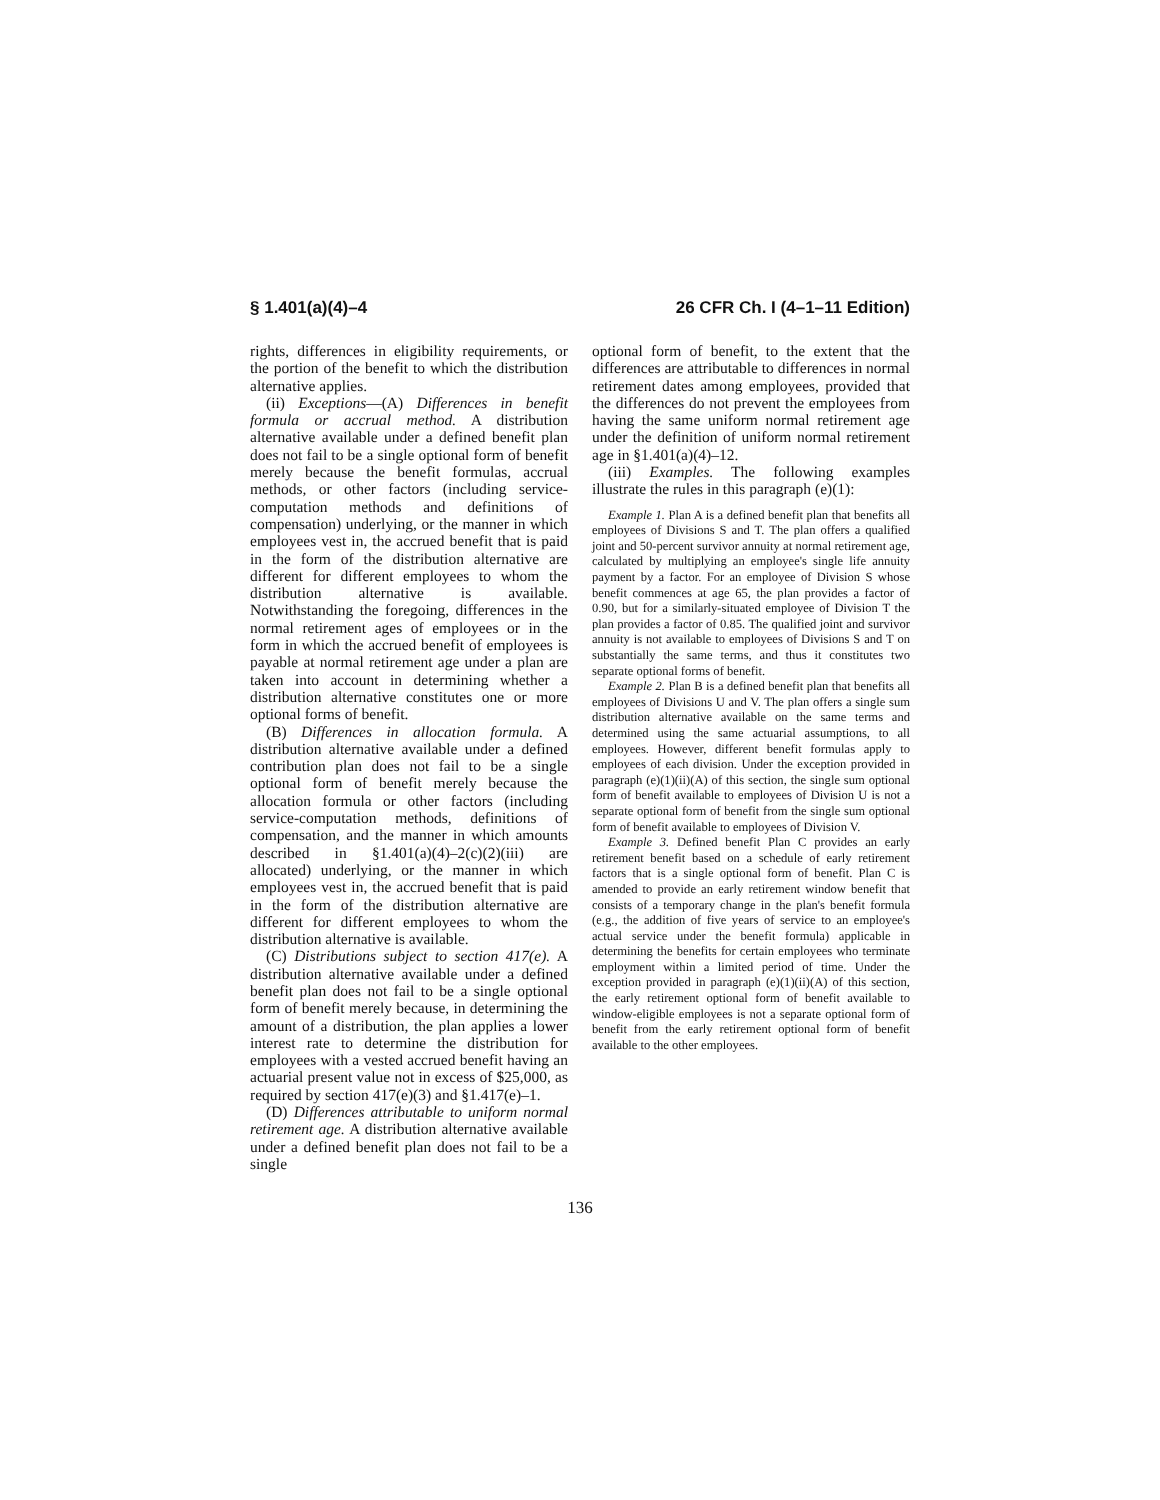§ 1.401(a)(4)–4 26 CFR Ch. I (4–1–11 Edition)
rights, differences in eligibility requirements, or the portion of the benefit to which the distribution alternative applies.
(ii) Exceptions—(A) Differences in benefit formula or accrual method. A distribution alternative available under a defined benefit plan does not fail to be a single optional form of benefit merely because the benefit formulas, accrual methods, or other factors (including service-computation methods and definitions of compensation) underlying, or the manner in which employees vest in, the accrued benefit that is paid in the form of the distribution alternative are different for different employees to whom the distribution alternative is available. Notwithstanding the foregoing, differences in the normal retirement ages of employees or in the form in which the accrued benefit of employees is payable at normal retirement age under a plan are taken into account in determining whether a distribution alternative constitutes one or more optional forms of benefit.
(B) Differences in allocation formula. A distribution alternative available under a defined contribution plan does not fail to be a single optional form of benefit merely because the allocation formula or other factors (including service-computation methods, definitions of compensation, and the manner in which amounts described in §1.401(a)(4)–2(c)(2)(iii) are allocated) underlying, or the manner in which employees vest in, the accrued benefit that is paid in the form of the distribution alternative are different for different employees to whom the distribution alternative is available.
(C) Distributions subject to section 417(e). A distribution alternative available under a defined benefit plan does not fail to be a single optional form of benefit merely because, in determining the amount of a distribution, the plan applies a lower interest rate to determine the distribution for employees with a vested accrued benefit having an actuarial present value not in excess of $25,000, as required by section 417(e)(3) and §1.417(e)–1.
(D) Differences attributable to uniform normal retirement age. A distribution alternative available under a defined benefit plan does not fail to be a single
optional form of benefit, to the extent that the differences are attributable to differences in normal retirement dates among employees, provided that the differences do not prevent the employees from having the same uniform normal retirement age under the definition of uniform normal retirement age in §1.401(a)(4)–12.
(iii) Examples. The following examples illustrate the rules in this paragraph (e)(1):
Example 1. Plan A is a defined benefit plan that benefits all employees of Divisions S and T. The plan offers a qualified joint and 50-percent survivor annuity at normal retirement age, calculated by multiplying an employee's single life annuity payment by a factor. For an employee of Division S whose benefit commences at age 65, the plan provides a factor of 0.90, but for a similarly-situated employee of Division T the plan provides a factor of 0.85. The qualified joint and survivor annuity is not available to employees of Divisions S and T on substantially the same terms, and thus it constitutes two separate optional forms of benefit.
Example 2. Plan B is a defined benefit plan that benefits all employees of Divisions U and V. The plan offers a single sum distribution alternative available on the same terms and determined using the same actuarial assumptions, to all employees. However, different benefit formulas apply to employees of each division. Under the exception provided in paragraph (e)(1)(ii)(A) of this section, the single sum optional form of benefit available to employees of Division U is not a separate optional form of benefit from the single sum optional form of benefit available to employees of Division V.
Example 3. Defined benefit Plan C provides an early retirement benefit based on a schedule of early retirement factors that is a single optional form of benefit. Plan C is amended to provide an early retirement window benefit that consists of a temporary change in the plan's benefit formula (e.g., the addition of five years of service to an employee's actual service under the benefit formula) applicable in determining the benefits for certain employees who terminate employment within a limited period of time. Under the exception provided in paragraph (e)(1)(ii)(A) of this section, the early retirement optional form of benefit available to window-eligible employees is not a separate optional form of benefit from the early retirement optional form of benefit available to the other employees.
136